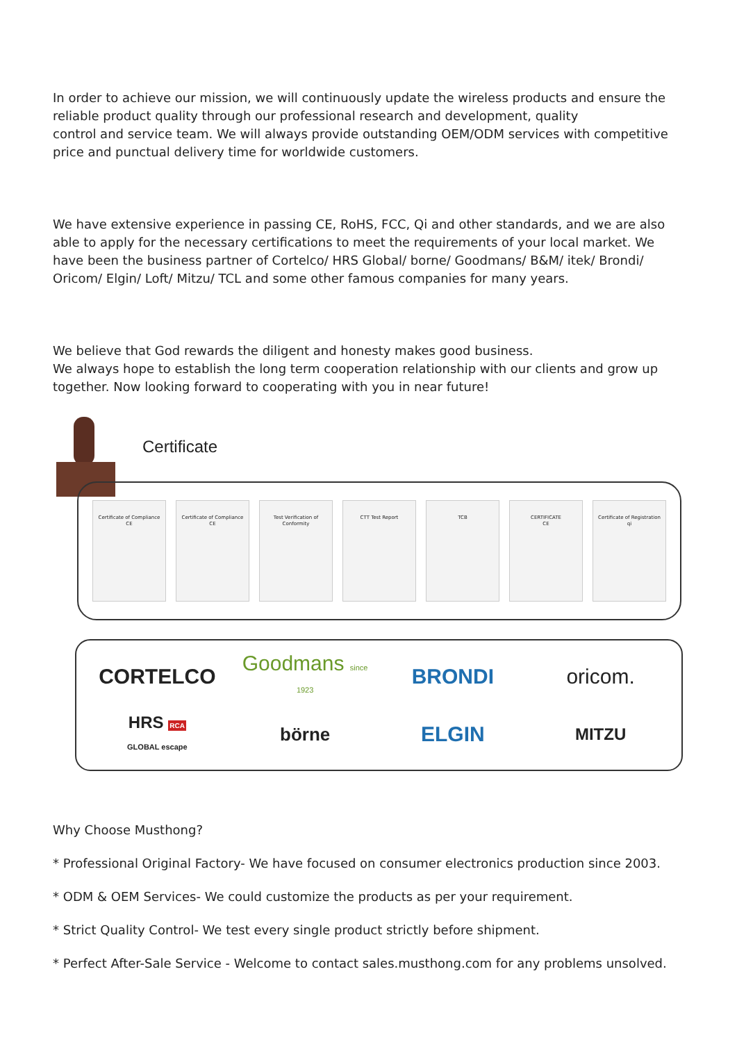In order to achieve our mission, we will continuously update the wireless products and ensure the reliable product quality through our professional research and development, quality
control and service team. We will always provide outstanding OEM/ODM services with competitive price and punctual delivery time for worldwide customers.
We have extensive experience in passing CE, RoHS, FCC, Qi and other standards, and we are also able to apply for the necessary certifications to meet the requirements of your local market. We have been the business partner of Cortelco/ HRS Global/ borne/ Goodmans/ B&M/ itek/ Brondi/ Oricom/ Elgin/ Loft/ Mitzu/ TCL and some other famous companies for many years.
We believe that God rewards the diligent and honesty makes good business.
We always hope to establish the long term cooperation relationship with our clients and grow up together. Now looking forward to cooperating with you in near future!
Certificate
Certificate of Compliance
CE
Certificate of Compliance
CE
Test Verification of Conformity
CTT Test Report TCB CERTIFICATE
CE
Certificate of Registration
qi
CORTELCO Goodmans since 1923 BRONDI oricom. HRS RCA
GLOBAL escape börne ELGIN MITZU
Why Choose Musthong?
* Professional Original Factory- We have focused on consumer electronics production since 2003.
* ODM & OEM Services- We could customize the products as per your requirement.
* Strict Quality Control- We test every single product strictly before shipment.
* Perfect After-Sale Service - Welcome to contact sales.musthong.com for any problems unsolved.